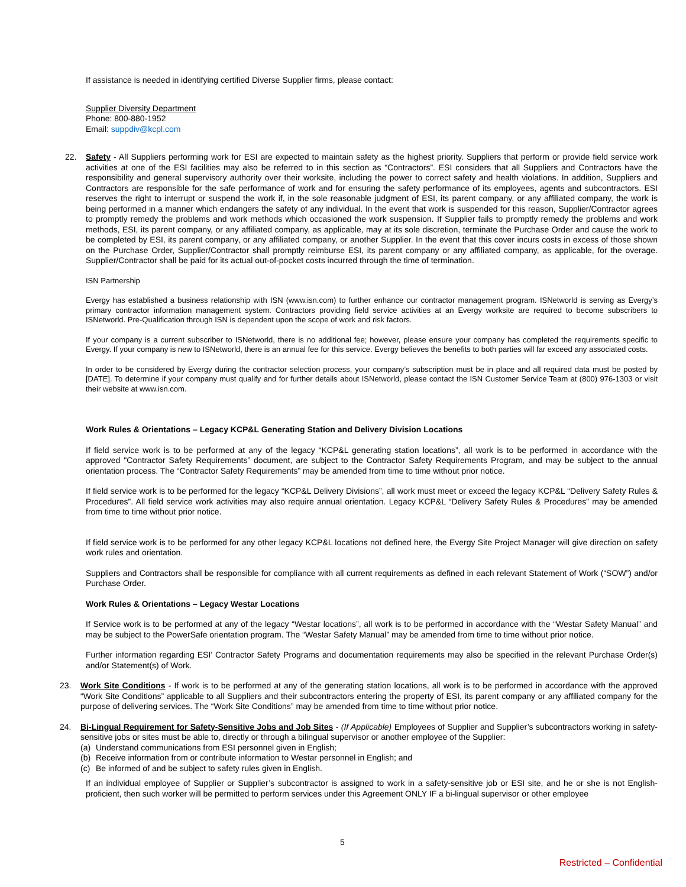If assistance is needed in identifying certified Diverse Supplier firms, please contact:
Supplier Diversity Department
Phone: 800-880-1952
Email: suppdiv@kcpl.com
22. Safety - All Suppliers performing work for ESI are expected to maintain safety as the highest priority. Suppliers that perform or provide field service work activities at one of the ESI facilities may also be referred to in this section as “Contractors”. ESI considers that all Suppliers and Contractors have the responsibility and general supervisory authority over their worksite, including the power to correct safety and health violations. In addition, Suppliers and Contractors are responsible for the safe performance of work and for ensuring the safety performance of its employees, agents and subcontractors. ESI reserves the right to interrupt or suspend the work if, in the sole reasonable judgment of ESI, its parent company, or any affiliated company, the work is being performed in a manner which endangers the safety of any individual. In the event that work is suspended for this reason, Supplier/Contractor agrees to promptly remedy the problems and work methods which occasioned the work suspension. If Supplier fails to promptly remedy the problems and work methods, ESI, its parent company, or any affiliated company, as applicable, may at its sole discretion, terminate the Purchase Order and cause the work to be completed by ESI, its parent company, or any affiliated company, or another Supplier. In the event that this cover incurs costs in excess of those shown on the Purchase Order, Supplier/Contractor shall promptly reimburse ESI, its parent company or any affiliated company, as applicable, for the overage. Supplier/Contractor shall be paid for its actual out-of-pocket costs incurred through the time of termination.
ISN Partnership
Evergy has established a business relationship with ISN (www.isn.com) to further enhance our contractor management program. ISNetworld is serving as Evergy’s primary contractor information management system. Contractors providing field service activities at an Evergy worksite are required to become subscribers to ISNetworld. Pre-Qualification through ISN is dependent upon the scope of work and risk factors.
If your company is a current subscriber to ISNetworld, there is no additional fee; however, please ensure your company has completed the requirements specific to Evergy. If your company is new to ISNetworld, there is an annual fee for this service. Evergy believes the benefits to both parties will far exceed any associated costs.
In order to be considered by Evergy during the contractor selection process, your company’s subscription must be in place and all required data must be posted by [DATE]. To determine if your company must qualify and for further details about ISNetworld, please contact the ISN Customer Service Team at (800) 976-1303 or visit their website at www.isn.com.
Work Rules & Orientations – Legacy KCP&L Generating Station and Delivery Division Locations
If field service work is to be performed at any of the legacy “KCP&L generating station locations”, all work is to be performed in accordance with the approved "Contractor Safety Requirements” document, are subject to the Contractor Safety Requirements Program, and may be subject to the annual orientation process. The “Contractor Safety Requirements” may be amended from time to time without prior notice.
If field service work is to be performed for the legacy “KCP&L Delivery Divisions”, all work must meet or exceed the legacy KCP&L “Delivery Safety Rules & Procedures”. All field service work activities may also require annual orientation. Legacy KCP&L “Delivery Safety Rules & Procedures” may be amended from time to time without prior notice.
If field service work is to be performed for any other legacy KCP&L locations not defined here, the Evergy Site Project Manager will give direction on safety work rules and orientation.
Suppliers and Contractors shall be responsible for compliance with all current requirements as defined in each relevant Statement of Work (“SOW”) and/or Purchase Order.
Work Rules & Orientations – Legacy Westar Locations
If Service work is to be performed at any of the legacy “Westar locations”, all work is to be performed in accordance with the “Westar Safety Manual” and may be subject to the PowerSafe orientation program. The “Westar Safety Manual” may be amended from time to time without prior notice.
Further information regarding ESI’ Contractor Safety Programs and documentation requirements may also be specified in the relevant Purchase Order(s) and/or Statement(s) of Work.
23. Work Site Conditions - If work is to be performed at any of the generating station locations, all work is to be performed in accordance with the approved “Work Site Conditions” applicable to all Suppliers and their subcontractors entering the property of ESI, its parent company or any affiliated company for the purpose of delivering services. The “Work Site Conditions” may be amended from time to time without prior notice.
24.
Bi-Lingual Requirement for Safety-Sensitive Jobs and Job Sites - (If Applicable) Employees of Supplier and Supplier’s subcontractors working in safety-sensitive jobs or sites must be able to, directly or through a bilingual supervisor or another employee of the Supplier:
(a) Understand communications from ESI personnel given in English;
(b) Receive information from or contribute information to Westar personnel in English; and
(c) Be informed of and be subject to safety rules given in English.
If an individual employee of Supplier or Supplier’s subcontractor is assigned to work in a safety-sensitive job or ESI site, and he or she is not English-proficient, then such worker will be permitted to perform services under this Agreement ONLY IF a bi-lingual supervisor or other employee
5
Restricted – Confidential